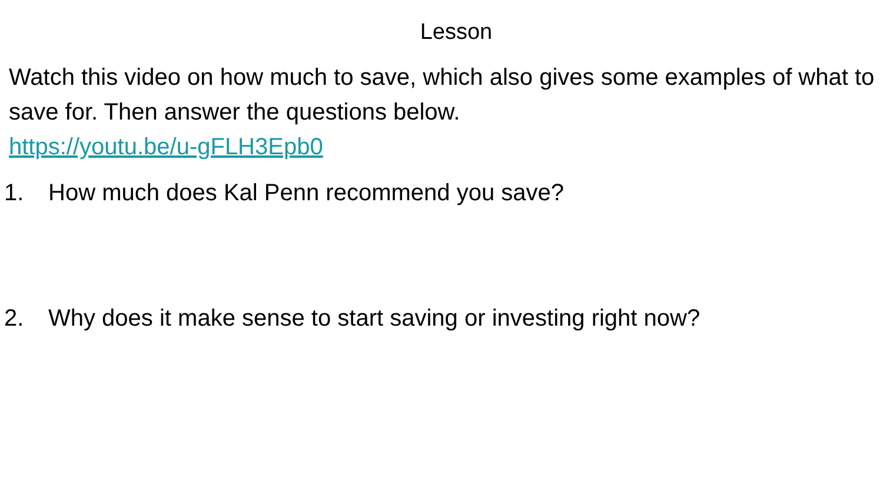Lesson
Watch this video on how much to save, which also gives some examples of what to save for. Then answer the questions below.
https://youtu.be/u-gFLH3Epb0
1. How much does Kal Penn recommend you save?
2. Why does it make sense to start saving or investing right now?